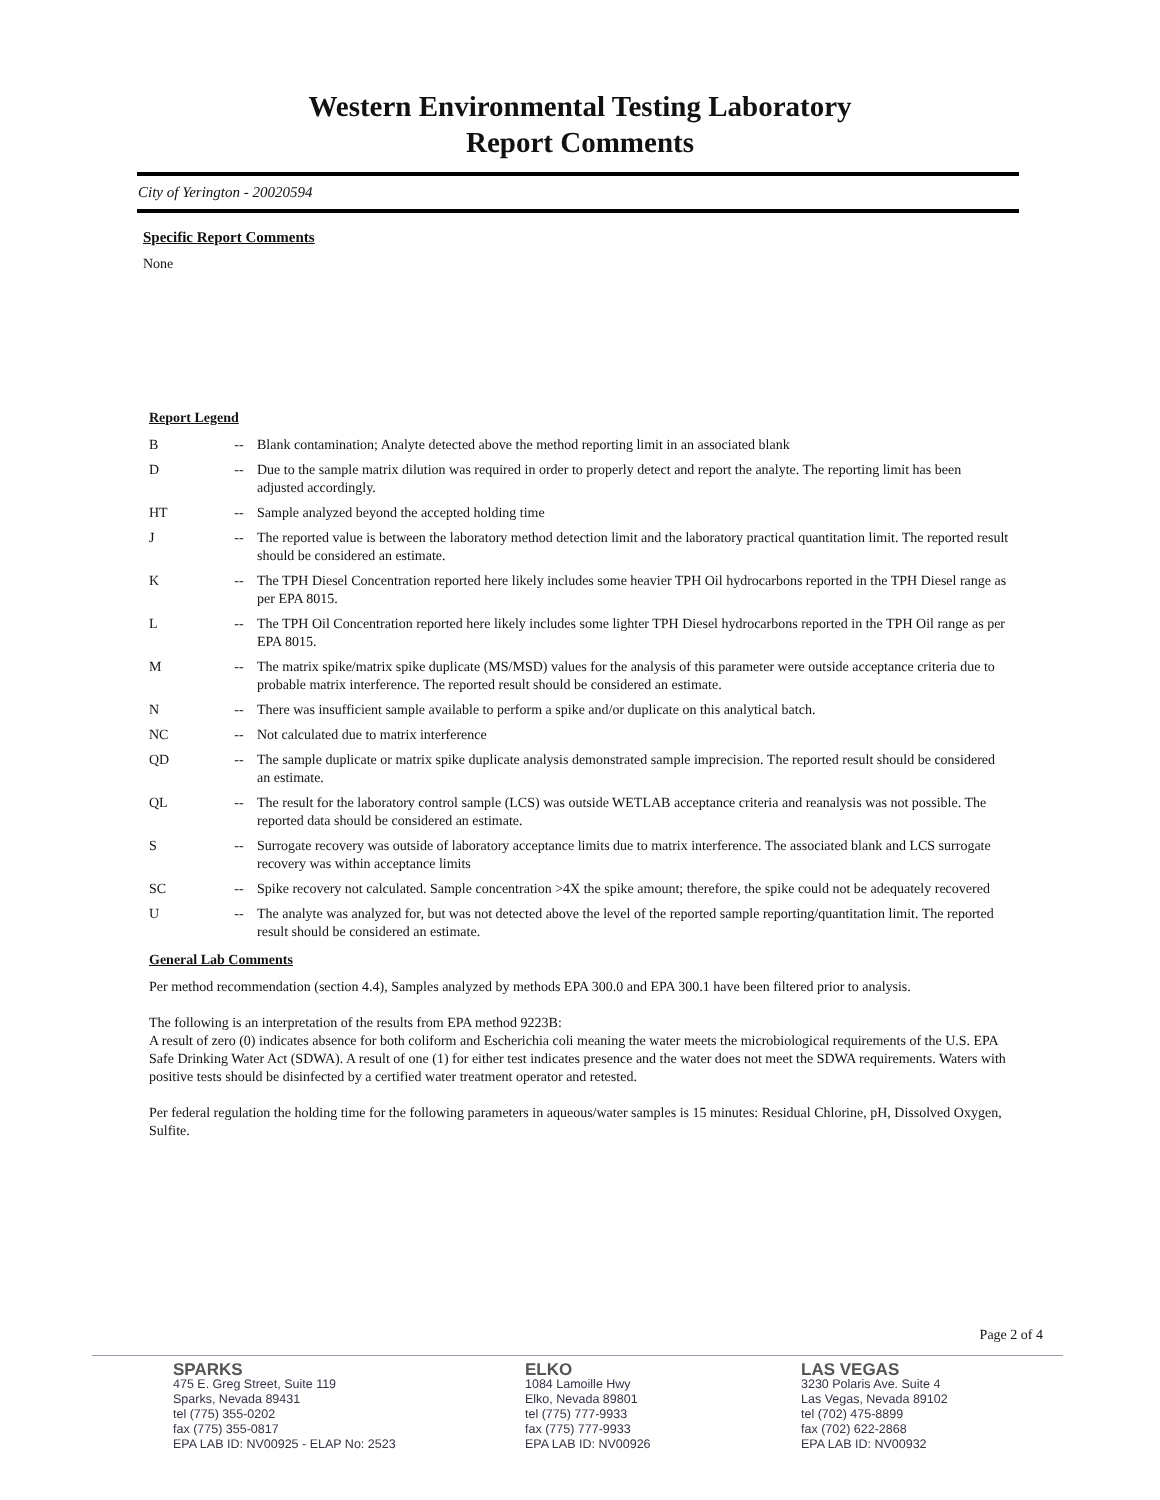Western Environmental Testing Laboratory
Report Comments
City of Yerington - 20020594
Specific Report Comments
None
Report Legend
| B | -- | Blank contamination; Analyte detected above the method reporting limit in an associated blank |
| D | -- | Due to the sample matrix dilution was required in order to properly detect and report the analyte. The reporting limit has been adjusted accordingly. |
| HT | -- | Sample analyzed beyond the accepted holding time |
| J | -- | The reported value is between the laboratory method detection limit and the laboratory practical quantitation limit. The reported result should be considered an estimate. |
| K | -- | The TPH Diesel Concentration reported here likely includes some heavier TPH Oil hydrocarbons reported in the TPH Diesel range as per EPA 8015. |
| L | -- | The TPH Oil Concentration reported here likely includes some lighter TPH Diesel hydrocarbons reported in the TPH Oil range as per EPA 8015. |
| M | -- | The matrix spike/matrix spike duplicate (MS/MSD) values for the analysis of this parameter were outside acceptance criteria due to probable matrix interference. The reported result should be considered an estimate. |
| N | -- | There was insufficient sample available to perform a spike and/or duplicate on this analytical batch. |
| NC | -- | Not calculated due to matrix interference |
| QD | -- | The sample duplicate or matrix spike duplicate analysis demonstrated sample imprecision. The reported result should be considered an estimate. |
| QL | -- | The result for the laboratory control sample (LCS) was outside WETLAB acceptance criteria and reanalysis was not possible. The reported data should be considered an estimate. |
| S | -- | Surrogate recovery was outside of laboratory acceptance limits due to matrix interference. The associated blank and LCS surrogate recovery was within acceptance limits |
| SC | -- | Spike recovery not calculated. Sample concentration >4X the spike amount; therefore, the spike could not be adequately recovered |
| U | -- | The analyte was analyzed for, but was not detected above the level of the reported sample reporting/quantitation limit. The reported result should be considered an estimate. |
General Lab Comments
Per method recommendation (section 4.4), Samples analyzed by methods EPA 300.0 and EPA 300.1 have been filtered prior to analysis.
The following is an interpretation of the results from EPA method 9223B:
A result of zero (0) indicates absence for both coliform and Escherichia coli meaning the water meets the microbiological requirements of the U.S. EPA Safe Drinking Water Act (SDWA). A result of one (1) for either test indicates presence and the water does not meet the SDWA requirements. Waters with positive tests should be disinfected by a certified water treatment operator and retested.
Per federal regulation the holding time for the following parameters in aqueous/water samples is 15 minutes: Residual Chlorine, pH, Dissolved Oxygen, Sulfite.
Page 2 of 4
SPARKS
475 E. Greg Street, Suite 119
Sparks, Nevada 89431
tel (775) 355-0202
fax (775) 355-0817
EPA LAB ID: NV00925 - ELAP No: 2523
ELKO
1084 Lamoille Hwy
Elko, Nevada 89801
tel (775) 777-9933
fax (775) 777-9933
EPA LAB ID: NV00926
LAS VEGAS
3230 Polaris Ave. Suite 4
Las Vegas, Nevada 89102
tel (702) 475-8899
fax (702) 622-2868
EPA LAB ID: NV00932